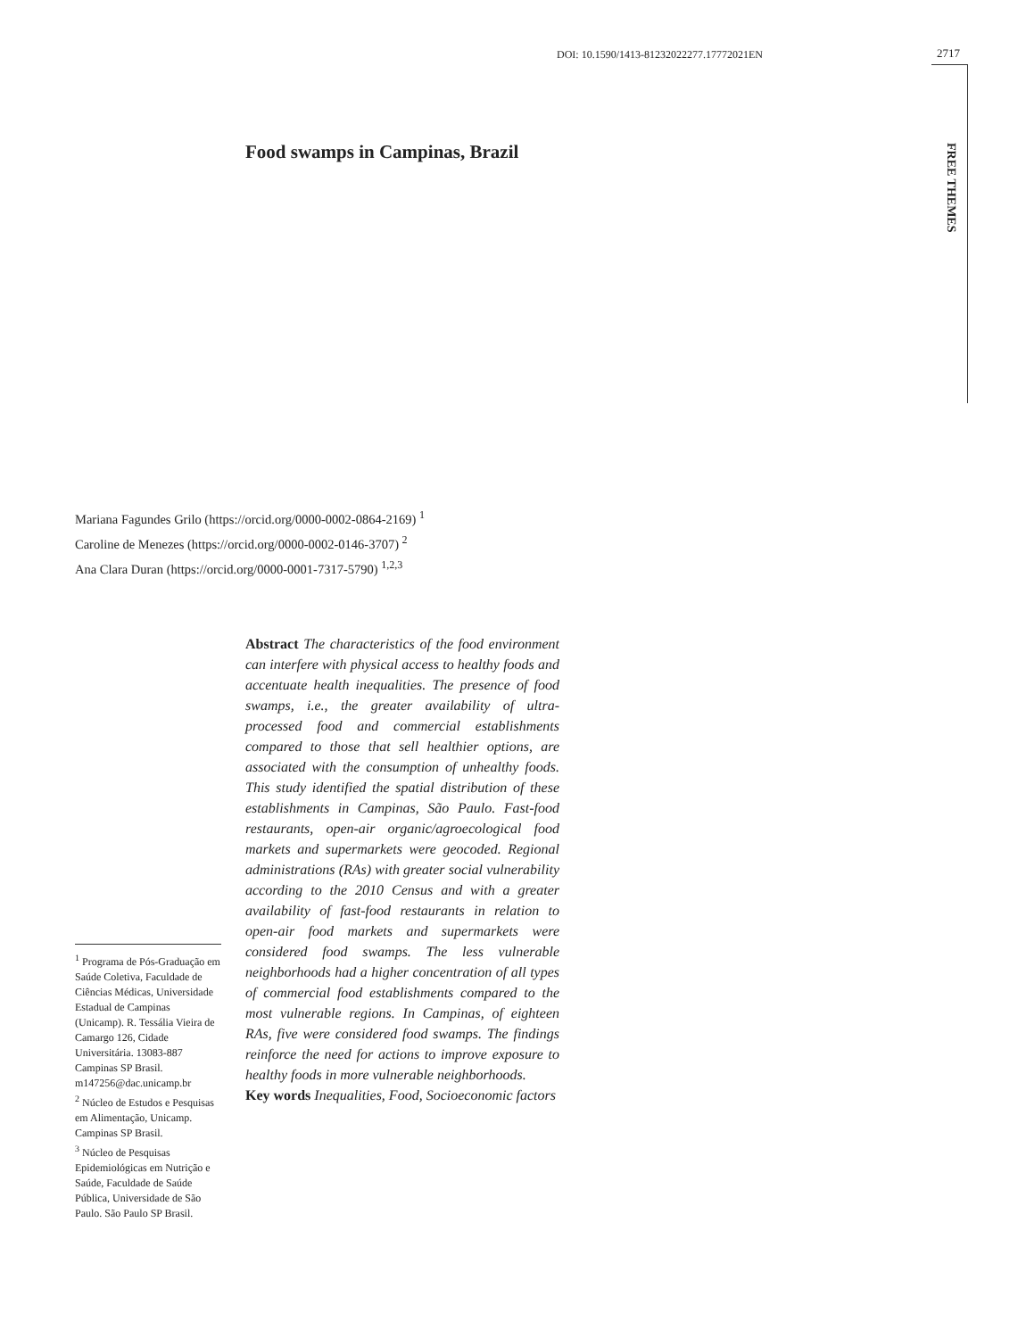DOI: 10.1590/1413-81232022277.17772021EN
2717
FREE THEMES
Food swamps in Campinas, Brazil
Mariana Fagundes Grilo (https://orcid.org/0000-0002-0864-2169) <sup>1</sup>
Caroline de Menezes (https://orcid.org/0000-0002-0146-3707) <sup>2</sup>
Ana Clara Duran (https://orcid.org/0000-0001-7317-5790) <sup>1,2,3</sup>
Abstract The characteristics of the food environment can interfere with physical access to healthy foods and accentuate health inequalities. The presence of food swamps, i.e., the greater availability of ultra-processed food and commercial establishments compared to those that sell healthier options, are associated with the consumption of unhealthy foods. This study identified the spatial distribution of these establishments in Campinas, São Paulo. Fast-food restaurants, open-air organic/agroecological food markets and supermarkets were geocoded. Regional administrations (RAs) with greater social vulnerability according to the 2010 Census and with a greater availability of fast-food restaurants in relation to open-air food markets and supermarkets were considered food swamps. The less vulnerable neighborhoods had a higher concentration of all types of commercial food establishments compared to the most vulnerable regions. In Campinas, of eighteen RAs, five were considered food swamps. The findings reinforce the need for actions to improve exposure to healthy foods in more vulnerable neighborhoods.
Key words Inequalities, Food, Socioeconomic factors
<sup>1</sup> Programa de Pós-Graduação em Saúde Coletiva, Faculdade de Ciências Médicas, Universidade Estadual de Campinas (Unicamp). R. Tessália Vieira de Camargo 126, Cidade Universitária. 13083-887 Campinas SP Brasil. m147256@dac.unicamp.br
<sup>2</sup> Núcleo de Estudos e Pesquisas em Alimentação, Unicamp. Campinas SP Brasil.
<sup>3</sup> Núcleo de Pesquisas Epidemiológicas em Nutrição e Saúde, Faculdade de Saúde Pública, Universidade de São Paulo. São Paulo SP Brasil.